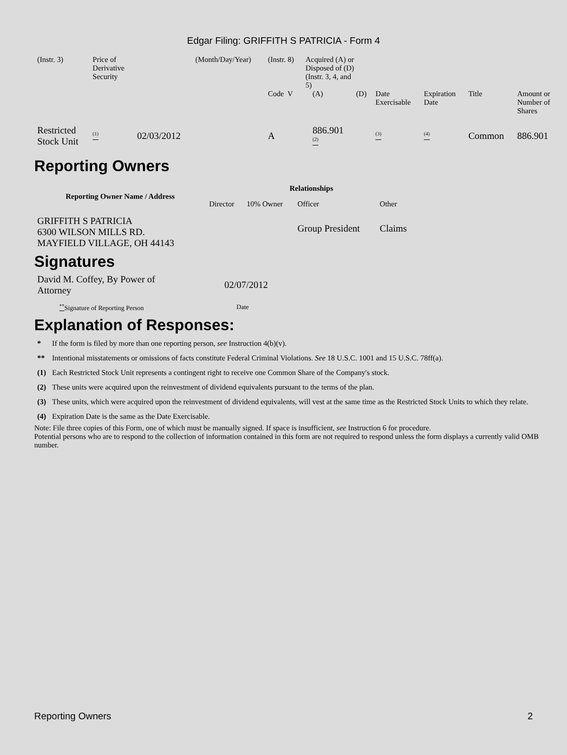Edgar Filing: GRIFFITH S PATRICIA - Form 4
| (Instr. 3) | Price of Derivative Security | | (Month/Day/Year) | (Instr. 8) | Acquired (A) or Disposed of (D) (Instr. 3, 4, and 5) | | | | | | |
| | | | | Code V | | (A) | (D) | Date Exercisable | Expiration Date | Title | Amount or Number of Shares |
| Restricted Stock Unit | <sup>(1)</sup> | 02/03/2012 | | A | | 886.901 <sup>(2)</sup> | | <sup>(3)</sup> | <sup>(4)</sup> | Common | 886.901 |
Reporting Owners
| Reporting Owner Name / Address | Relationships | | | |
| --- | --- | --- | --- | --- |
| | Director | 10% Owner | Officer | Other |
| GRIFFITH S PATRICIA 6300 WILSON MILLS RD. MAYFIELD VILLAGE, OH 44143 | | | Group President | Claims |
Signatures
| David M. Coffey, By Power of Attorney | 02/07/2012 |
| <sup>**</sup> Signature of Reporting Person | Date |
Explanation of Responses:
| * | If the form is filed by more than one reporting person, see Instruction 4(b)(v). |
| ** | Intentional misstatements or omissions of facts constitute Federal Criminal Violations. See 18 U.S.C. 1001 and 15 U.S.C. 78ff(a). |
| (1) | Each Restricted Stock Unit represents a contingent right to receive one Common Share of the Company's stock. |
| (2) | These units were acquired upon the reinvestment of dividend equivalents pursuant to the terms of the plan. |
| (3) | These units, which were acquired upon the reinvestment of dividend equivalents, will vest at the same time as the Restricted Stock Units to which they relate. |
| (4) | Expiration Date is the same as the Date Exercisable. |
Note: File three copies of this Form, one of which must be manually signed. If space is insufficient, see Instruction 6 for procedure.
Potential persons who are to respond to the collection of information contained in this form are not required to respond unless the form displays a currently valid OMB number.
Reporting Owners 2